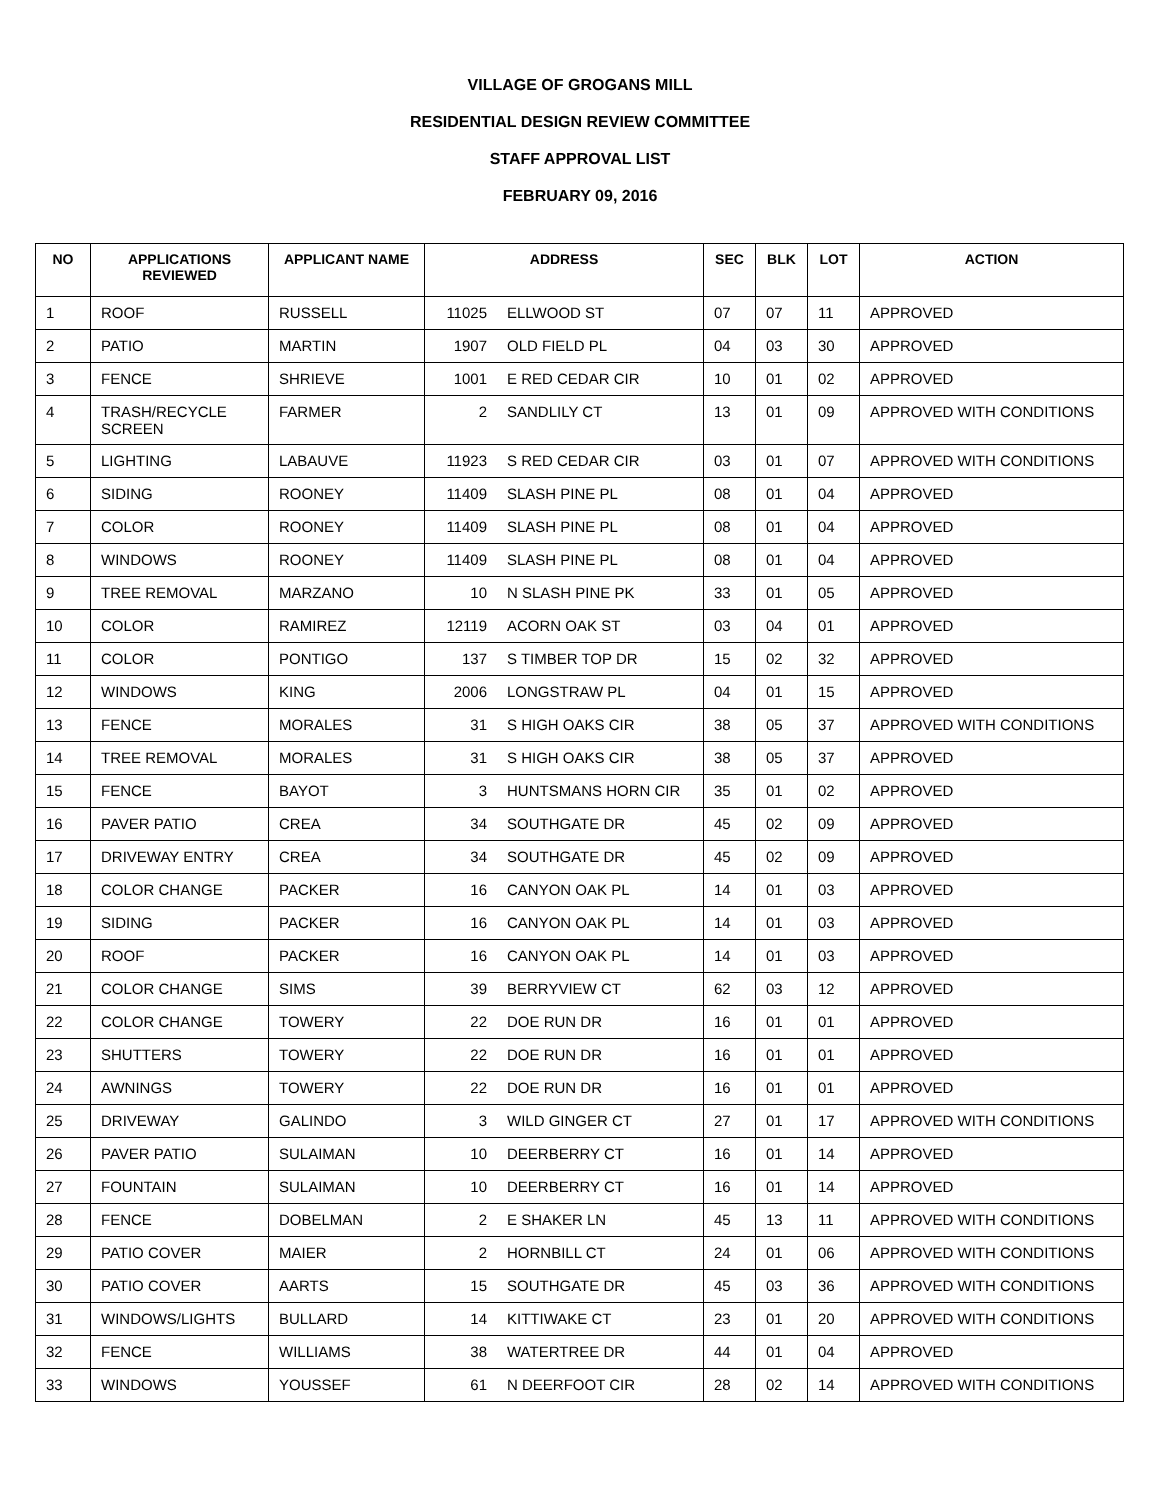VILLAGE OF GROGANS MILL
RESIDENTIAL DESIGN REVIEW COMMITTEE
STAFF APPROVAL LIST
FEBRUARY 09, 2016
| NO | APPLICATIONS REVIEWED | APPLICANT NAME | ADDRESS | | SEC | BLK | LOT | ACTION |
| --- | --- | --- | --- | --- | --- | --- | --- | --- |
| 1 | ROOF | RUSSELL | 11025 | ELLWOOD ST | 07 | 07 | 11 | APPROVED |
| 2 | PATIO | MARTIN | 1907 | OLD FIELD PL | 04 | 03 | 30 | APPROVED |
| 3 | FENCE | SHRIEVE | 1001 | E RED CEDAR CIR | 10 | 01 | 02 | APPROVED |
| 4 | TRASH/RECYCLE SCREEN | FARMER | 2 | SANDLILY CT | 13 | 01 | 09 | APPROVED WITH CONDITIONS |
| 5 | LIGHTING | LABAUVE | 11923 | S RED CEDAR CIR | 03 | 01 | 07 | APPROVED WITH CONDITIONS |
| 6 | SIDING | ROONEY | 11409 | SLASH PINE PL | 08 | 01 | 04 | APPROVED |
| 7 | COLOR | ROONEY | 11409 | SLASH PINE PL | 08 | 01 | 04 | APPROVED |
| 8 | WINDOWS | ROONEY | 11409 | SLASH PINE PL | 08 | 01 | 04 | APPROVED |
| 9 | TREE REMOVAL | MARZANO | 10 | N SLASH PINE PK | 33 | 01 | 05 | APPROVED |
| 10 | COLOR | RAMIREZ | 12119 | ACORN OAK ST | 03 | 04 | 01 | APPROVED |
| 11 | COLOR | PONTIGO | 137 | S TIMBER TOP DR | 15 | 02 | 32 | APPROVED |
| 12 | WINDOWS | KING | 2006 | LONGSTRAW PL | 04 | 01 | 15 | APPROVED |
| 13 | FENCE | MORALES | 31 | S HIGH OAKS CIR | 38 | 05 | 37 | APPROVED WITH CONDITIONS |
| 14 | TREE REMOVAL | MORALES | 31 | S HIGH OAKS CIR | 38 | 05 | 37 | APPROVED |
| 15 | FENCE | BAYOT | 3 | HUNTSMANS HORN CIR | 35 | 01 | 02 | APPROVED |
| 16 | PAVER PATIO | CREA | 34 | SOUTHGATE DR | 45 | 02 | 09 | APPROVED |
| 17 | DRIVEWAY ENTRY | CREA | 34 | SOUTHGATE DR | 45 | 02 | 09 | APPROVED |
| 18 | COLOR CHANGE | PACKER | 16 | CANYON OAK PL | 14 | 01 | 03 | APPROVED |
| 19 | SIDING | PACKER | 16 | CANYON OAK PL | 14 | 01 | 03 | APPROVED |
| 20 | ROOF | PACKER | 16 | CANYON OAK PL | 14 | 01 | 03 | APPROVED |
| 21 | COLOR CHANGE | SIMS | 39 | BERRYVIEW CT | 62 | 03 | 12 | APPROVED |
| 22 | COLOR CHANGE | TOWERY | 22 | DOE RUN DR | 16 | 01 | 01 | APPROVED |
| 23 | SHUTTERS | TOWERY | 22 | DOE RUN DR | 16 | 01 | 01 | APPROVED |
| 24 | AWNINGS | TOWERY | 22 | DOE RUN DR | 16 | 01 | 01 | APPROVED |
| 25 | DRIVEWAY | GALINDO | 3 | WILD GINGER CT | 27 | 01 | 17 | APPROVED WITH CONDITIONS |
| 26 | PAVER PATIO | SULAIMAN | 10 | DEERBERRY CT | 16 | 01 | 14 | APPROVED |
| 27 | FOUNTAIN | SULAIMAN | 10 | DEERBERRY CT | 16 | 01 | 14 | APPROVED |
| 28 | FENCE | DOBELMAN | 2 | E SHAKER LN | 45 | 13 | 11 | APPROVED WITH CONDITIONS |
| 29 | PATIO COVER | MAIER | 2 | HORNBILL CT | 24 | 01 | 06 | APPROVED WITH CONDITIONS |
| 30 | PATIO COVER | AARTS | 15 | SOUTHGATE DR | 45 | 03 | 36 | APPROVED WITH CONDITIONS |
| 31 | WINDOWS/LIGHTS | BULLARD | 14 | KITTIWAKE CT | 23 | 01 | 20 | APPROVED WITH CONDITIONS |
| 32 | FENCE | WILLIAMS | 38 | WATERTREE DR | 44 | 01 | 04 | APPROVED |
| 33 | WINDOWS | YOUSSEF | 61 | N DEERFOOT CIR | 28 | 02 | 14 | APPROVED WITH CONDITIONS |